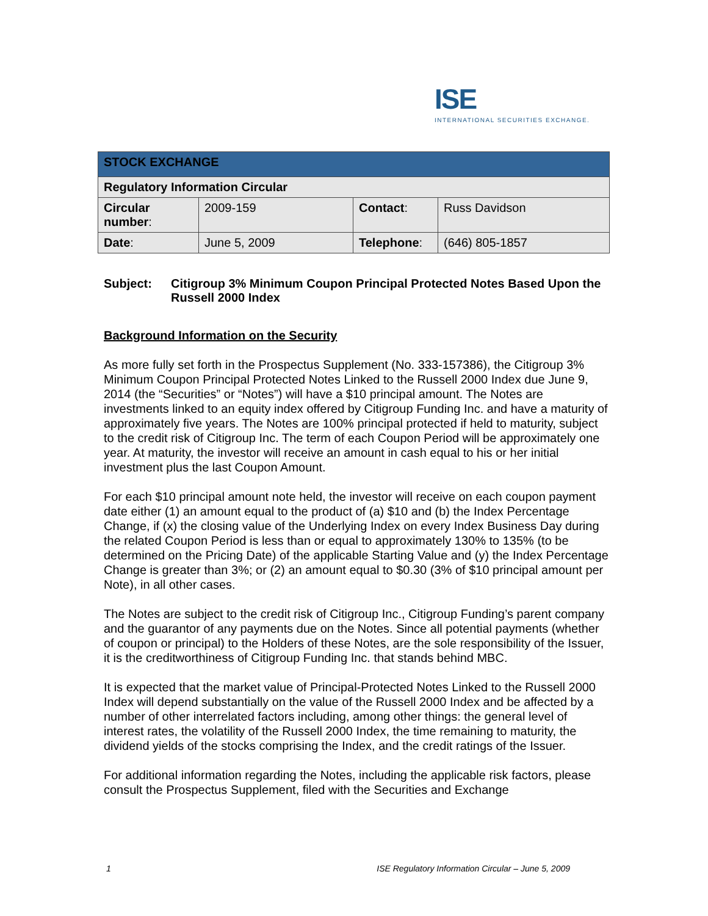ISE
INTERNATIONAL SECURITIES EXCHANGE.
| STOCK EXCHANGE | | | |
| Regulatory Information Circular | | | |
| Circular number : | 2009-159 | Contact : | Russ Davidson |
| Date : | June 5, 2009 | Telephone : | (646) 805-1857 |
Subject: Citigroup 3% Minimum Coupon Principal Protected Notes Based Upon the Russell 2000 Index
Background Information on the Security
As more fully set forth in the Prospectus Supplement (No. 333-157386), the Citigroup 3% Minimum Coupon Principal Protected Notes Linked to the Russell 2000 Index due June 9, 2014 (the “Securities” or “Notes”) will have a $10 principal amount. The Notes are investments linked to an equity index offered by Citigroup Funding Inc. and have a maturity of approximately five years. The Notes are 100% principal protected if held to maturity, subject to the credit risk of Citigroup Inc. The term of each Coupon Period will be approximately one year. At maturity, the investor will receive an amount in cash equal to his or her initial investment plus the last Coupon Amount.
For each $10 principal amount note held, the investor will receive on each coupon payment date either (1) an amount equal to the product of (a) $10 and (b) the Index Percentage Change, if (x) the closing value of the Underlying Index on every Index Business Day during the related Coupon Period is less than or equal to approximately 130% to 135% (to be determined on the Pricing Date) of the applicable Starting Value and (y) the Index Percentage Change is greater than 3%; or (2) an amount equal to $0.30 (3% of $10 principal amount per Note), in all other cases.
The Notes are subject to the credit risk of Citigroup Inc., Citigroup Funding’s parent company and the guarantor of any payments due on the Notes. Since all potential payments (whether of coupon or principal) to the Holders of these Notes, are the sole responsibility of the Issuer, it is the creditworthiness of Citigroup Funding Inc. that stands behind MBC.
It is expected that the market value of Principal-Protected Notes Linked to the Russell 2000 Index will depend substantially on the value of the Russell 2000 Index and be affected by a number of other interrelated factors including, among other things: the general level of interest rates, the volatility of the Russell 2000 Index, the time remaining to maturity, the dividend yields of the stocks comprising the Index, and the credit ratings of the Issuer.
For additional information regarding the Notes, including the applicable risk factors, please consult the Prospectus Supplement, filed with the Securities and Exchange
1 ISE Regulatory Information Circular – June 5, 2009